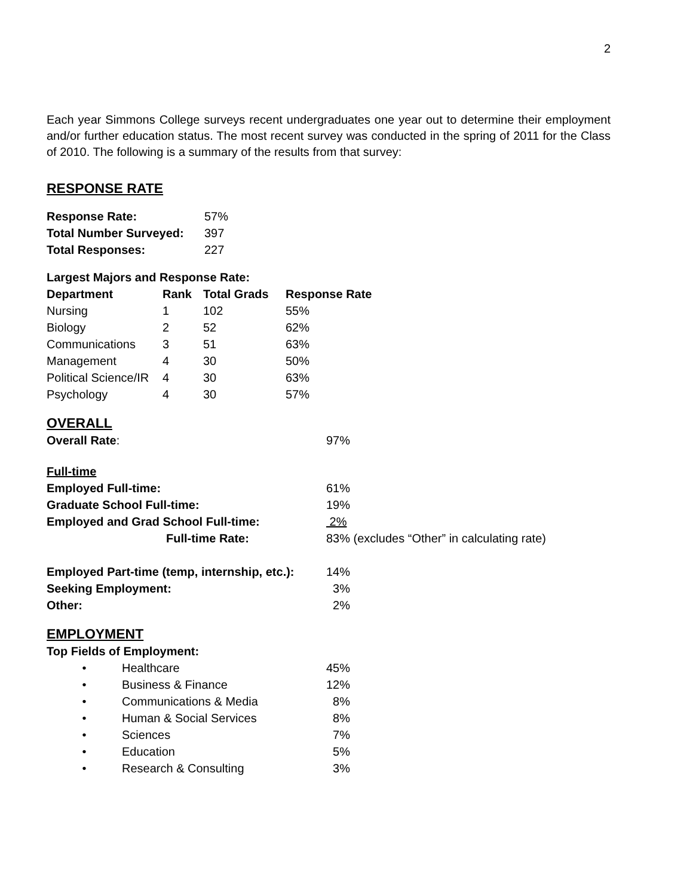2
Each year Simmons College surveys recent undergraduates one year out to determine their employment and/or further education status. The most recent survey was conducted in the spring of 2011 for the Class of 2010. The following is a summary of the results from that survey:
RESPONSE RATE
| Response Rate: | 57% |
| Total Number Surveyed: | 397 |
| Total Responses: | 227 |
Largest Majors and Response Rate:
| Department | Rank | Total Grads | Response Rate |
| --- | --- | --- | --- |
| Nursing | 1 | 102 | 55% |
| Biology | 2 | 52 | 62% |
| Communications | 3 | 51 | 63% |
| Management | 4 | 30 | 50% |
| Political Science/IR | 4 | 30 | 63% |
| Psychology | 4 | 30 | 57% |
OVERALL
| Overall Rate : | 97% |
| Full-time | |
| Employed Full-time: | 61% |
| Graduate School Full-time: | 19% |
| Employed and Grad School Full-time: | 2% |
| Full-time Rate: | 83% (excludes “Other” in calculating rate) |
| Employed Part-time (temp, internship, etc.): | 14% |
| Seeking Employment: | 3% |
| Other: | 2% |
EMPLOYMENT
Top Fields of Employment:
| • | Healthcare | 45% |
| • | Business & Finance | 12% |
| • | Communications & Media | 8% |
| • | Human & Social Services | 8% |
| • | Sciences | 7% |
| • | Education | 5% |
| • | Research & Consulting | 3% |